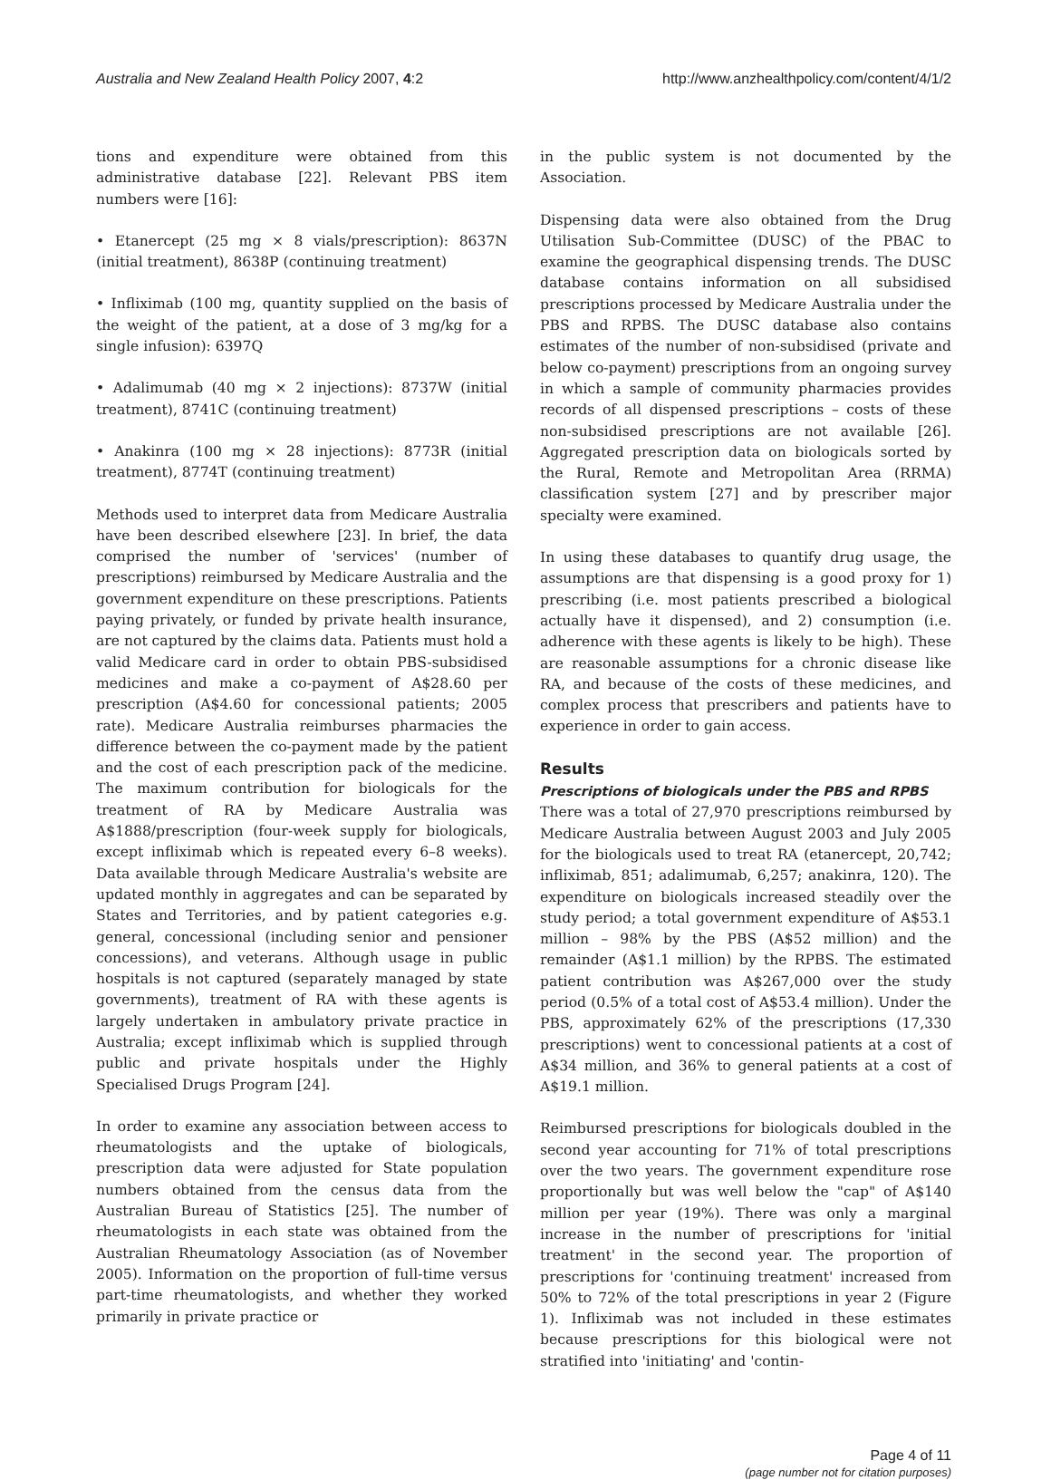Australia and New Zealand Health Policy 2007, 4:2 http://www.anzhealthpolicy.com/content/4/1/2
tions and expenditure were obtained from this administrative database [22]. Relevant PBS item numbers were [16]:
• Etanercept (25 mg × 8 vials/prescription): 8637N (initial treatment), 8638P (continuing treatment)
• Infliximab (100 mg, quantity supplied on the basis of the weight of the patient, at a dose of 3 mg/kg for a single infusion): 6397Q
• Adalimumab (40 mg × 2 injections): 8737W (initial treatment), 8741C (continuing treatment)
• Anakinra (100 mg × 28 injections): 8773R (initial treatment), 8774T (continuing treatment)
Methods used to interpret data from Medicare Australia have been described elsewhere [23]. In brief, the data comprised the number of 'services' (number of prescriptions) reimbursed by Medicare Australia and the government expenditure on these prescriptions. Patients paying privately, or funded by private health insurance, are not captured by the claims data. Patients must hold a valid Medicare card in order to obtain PBS-subsidised medicines and make a co-payment of A$28.60 per prescription (A$4.60 for concessional patients; 2005 rate). Medicare Australia reimburses pharmacies the difference between the co-payment made by the patient and the cost of each prescription pack of the medicine. The maximum contribution for biologicals for the treatment of RA by Medicare Australia was A$1888/prescription (four-week supply for biologicals, except infliximab which is repeated every 6–8 weeks). Data available through Medicare Australia's website are updated monthly in aggregates and can be separated by States and Territories, and by patient categories e.g. general, concessional (including senior and pensioner concessions), and veterans. Although usage in public hospitals is not captured (separately managed by state governments), treatment of RA with these agents is largely undertaken in ambulatory private practice in Australia; except infliximab which is supplied through public and private hospitals under the Highly Specialised Drugs Program [24].
In order to examine any association between access to rheumatologists and the uptake of biologicals, prescription data were adjusted for State population numbers obtained from the census data from the Australian Bureau of Statistics [25]. The number of rheumatologists in each state was obtained from the Australian Rheumatology Association (as of November 2005). Information on the proportion of full-time versus part-time rheumatologists, and whether they worked primarily in private practice or
in the public system is not documented by the Association.
Dispensing data were also obtained from the Drug Utilisation Sub-Committee (DUSC) of the PBAC to examine the geographical dispensing trends. The DUSC database contains information on all subsidised prescriptions processed by Medicare Australia under the PBS and RPBS. The DUSC database also contains estimates of the number of non-subsidised (private and below co-payment) prescriptions from an ongoing survey in which a sample of community pharmacies provides records of all dispensed prescriptions – costs of these non-subsidised prescriptions are not available [26]. Aggregated prescription data on biologicals sorted by the Rural, Remote and Metropolitan Area (RRMA) classification system [27] and by prescriber major specialty were examined.
In using these databases to quantify drug usage, the assumptions are that dispensing is a good proxy for 1) prescribing (i.e. most patients prescribed a biological actually have it dispensed), and 2) consumption (i.e. adherence with these agents is likely to be high). These are reasonable assumptions for a chronic disease like RA, and because of the costs of these medicines, and complex process that prescribers and patients have to experience in order to gain access.
Results
Prescriptions of biologicals under the PBS and RPBS
There was a total of 27,970 prescriptions reimbursed by Medicare Australia between August 2003 and July 2005 for the biologicals used to treat RA (etanercept, 20,742; infliximab, 851; adalimumab, 6,257; anakinra, 120). The expenditure on biologicals increased steadily over the study period; a total government expenditure of A$53.1 million – 98% by the PBS (A$52 million) and the remainder (A$1.1 million) by the RPBS. The estimated patient contribution was A$267,000 over the study period (0.5% of a total cost of A$53.4 million). Under the PBS, approximately 62% of the prescriptions (17,330 prescriptions) went to concessional patients at a cost of A$34 million, and 36% to general patients at a cost of A$19.1 million.
Reimbursed prescriptions for biologicals doubled in the second year accounting for 71% of total prescriptions over the two years. The government expenditure rose proportionally but was well below the "cap" of A$140 million per year (19%). There was only a marginal increase in the number of prescriptions for 'initial treatment' in the second year. The proportion of prescriptions for 'continuing treatment' increased from 50% to 72% of the total prescriptions in year 2 (Figure 1). Infliximab was not included in these estimates because prescriptions for this biological were not stratified into 'initiating' and 'contin-
Page 4 of 11
(page number not for citation purposes)